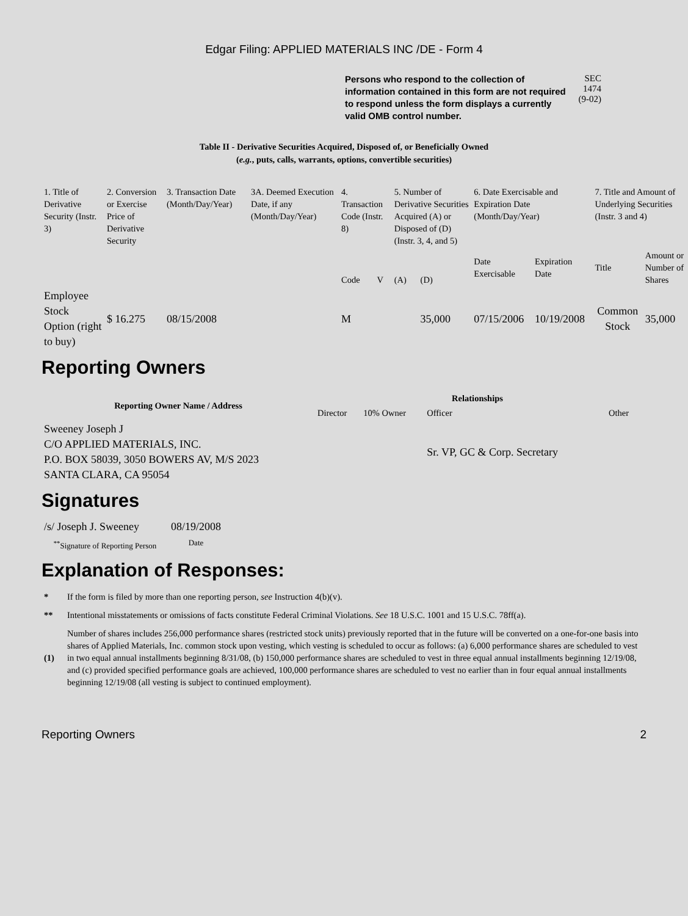Edgar Filing: APPLIED MATERIALS INC /DE - Form 4
Persons who respond to the collection of information contained in this form are not required to respond unless the form displays a currently valid OMB control number.
SEC 1474 (9-02)
Table II - Derivative Securities Acquired, Disposed of, or Beneficially Owned
(e.g., puts, calls, warrants, options, convertible securities)
| 1. Title of Derivative Security (Instr. 3) | 2. Conversion or Exercise Price of Derivative Security | 3. Transaction Date (Month/Day/Year) | 3A. Deemed Execution Date, if any (Month/Day/Year) | 4. Transaction Code (Instr. 8) | | 5. Number of Derivative Securities Acquired (A) or Disposed of (D) (Instr. 3, 4, and 5) | | 6. Date Exercisable and Expiration Date (Month/Day/Year) | | 7. Title and Amount of Underlying Securities (Instr. 3 and 4) | |
| | | | | Code | V | (A) | (D) | Date Exercisable | Expiration Date | Title | Amount or Number of Shares |
| Employee Stock Option (right to buy) | $ 16.275 | 08/15/2008 | | M | | | 35,000 | 07/15/2006 | 10/19/2008 | Common Stock | 35,000 |
Reporting Owners
| Reporting Owner Name / Address | Relationships | | | |
| | Director | 10% Owner | Officer | Other |
| Sweeney Joseph J C/O APPLIED MATERIALS, INC. P.O. BOX 58039, 3050 BOWERS AV, M/S 2023 SANTA CLARA, CA 95054 | | | Sr. VP, GC & Corp. Secretary | |
Signatures
| /s/ Joseph J. Sweeney | 08/19/2008 |
| <sup>**</sup> Signature of Reporting Person | Date |
Explanation of Responses:
| * | If the form is filed by more than one reporting person, see Instruction 4(b)(v). |
| ** | Intentional misstatements or omissions of facts constitute Federal Criminal Violations. See 18 U.S.C. 1001 and 15 U.S.C. 78ff(a). |
| (1) | Number of shares includes 256,000 performance shares (restricted stock units) previously reported that in the future will be converted on a one-for-one basis into shares of Applied Materials, Inc. common stock upon vesting, which vesting is scheduled to occur as follows: (a) 6,000 performance shares are scheduled to vest in two equal annual installments beginning 8/31/08, (b) 150,000 performance shares are scheduled to vest in three equal annual installments beginning 12/19/08, and (c) provided specified performance goals are achieved, 100,000 performance shares are scheduled to vest no earlier than in four equal annual installments beginning 12/19/08 (all vesting is subject to continued employment). |
Reporting Owners 2